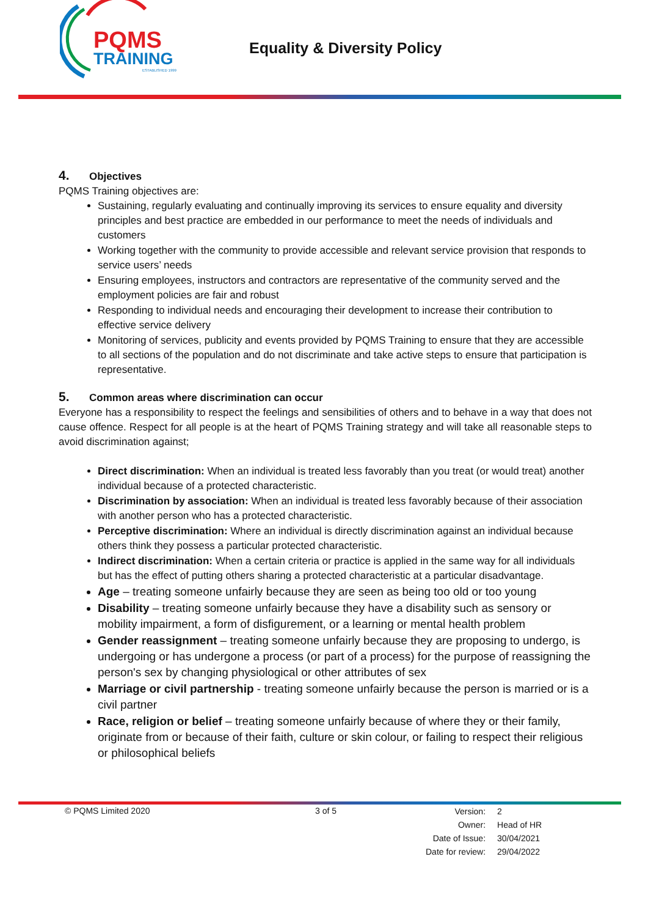PQMS
TRAINING
ESTABLISHED 1999
Equality & Diversity Policy
4. Objectives
PQMS Training objectives are:
Sustaining, regularly evaluating and continually improving its services to ensure equality and diversity principles and best practice are embedded in our performance to meet the needs of individuals and customers
Working together with the community to provide accessible and relevant service provision that responds to service users’ needs
Ensuring employees, instructors and contractors are representative of the community served and the employment policies are fair and robust
Responding to individual needs and encouraging their development to increase their contribution to effective service delivery
Monitoring of services, publicity and events provided by PQMS Training to ensure that they are accessible to all sections of the population and do not discriminate and take active steps to ensure that participation is representative.
5. Common areas where discrimination can occur
Everyone has a responsibility to respect the feelings and sensibilities of others and to behave in a way that does not cause offence. Respect for all people is at the heart of PQMS Training strategy and will take all reasonable steps to avoid discrimination against;
Direct discrimination: When an individual is treated less favorably than you treat (or would treat) another individual because of a protected characteristic.
Discrimination by association: When an individual is treated less favorably because of their association with another person who has a protected characteristic.
Perceptive discrimination: Where an individual is directly discrimination against an individual because others think they possess a particular protected characteristic.
Indirect discrimination: When a certain criteria or practice is applied in the same way for all individuals but has the effect of putting others sharing a protected characteristic at a particular disadvantage.
Age – treating someone unfairly because they are seen as being too old or too young
Disability – treating someone unfairly because they have a disability such as sensory or mobility impairment, a form of disfigurement, or a learning or mental health problem
Gender reassignment – treating someone unfairly because they are proposing to undergo, is undergoing or has undergone a process (or part of a process) for the purpose of reassigning the person's sex by changing physiological or other attributes of sex
Marriage or civil partnership - treating someone unfairly because the person is married or is a civil partner
Race, religion or belief – treating someone unfairly because of where they or their family, originate from or because of their faith, culture or skin colour, or failing to respect their religious or philosophical beliefs
© PQMS Limited 2020 3 of 5
| Version: | 2 |
| Owner: | Head of HR |
| Date of Issue: | 30/04/2021 |
| Date for review: | 29/04/2022 |